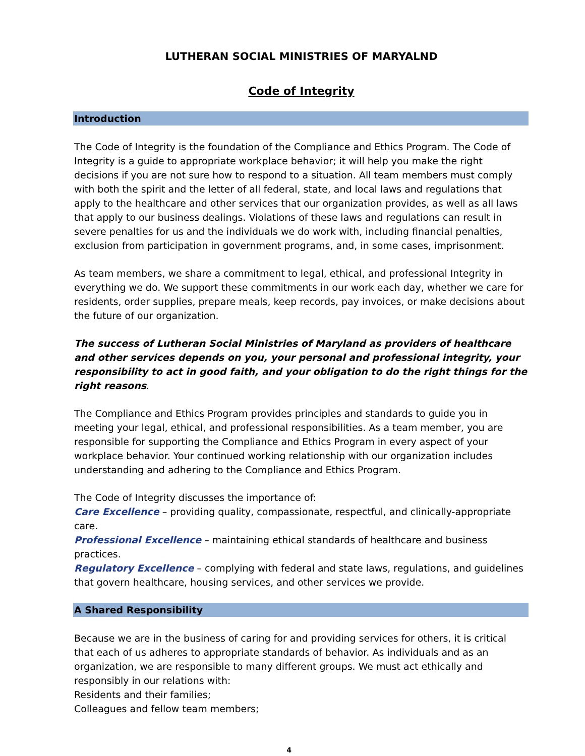LUTHERAN SOCIAL MINISTRIES OF MARYALND
Code of Integrity
Introduction
The Code of Integrity is the foundation of the Compliance and Ethics Program. The Code of Integrity is a guide to appropriate workplace behavior; it will help you make the right decisions if you are not sure how to respond to a situation. All team members must comply with both the spirit and the letter of all federal, state, and local laws and regulations that apply to the healthcare and other services that our organization provides, as well as all laws that apply to our business dealings. Violations of these laws and regulations can result in severe penalties for us and the individuals we do work with, including financial penalties, exclusion from participation in government programs, and, in some cases, imprisonment.
As team members, we share a commitment to legal, ethical, and professional Integrity in everything we do. We support these commitments in our work each day, whether we care for residents, order supplies, prepare meals, keep records, pay invoices, or make decisions about the future of our organization.
The success of Lutheran Social Ministries of Maryland as providers of healthcare and other services depends on you, your personal and professional integrity, your responsibility to act in good faith, and your obligation to do the right things for the right reasons.
The Compliance and Ethics Program provides principles and standards to guide you in meeting your legal, ethical, and professional responsibilities. As a team member, you are responsible for supporting the Compliance and Ethics Program in every aspect of your workplace behavior. Your continued working relationship with our organization includes understanding and adhering to the Compliance and Ethics Program.
The Code of Integrity discusses the importance of:
Care Excellence – providing quality, compassionate, respectful, and clinically-appropriate care.
Professional Excellence – maintaining ethical standards of healthcare and business practices.
Regulatory Excellence – complying with federal and state laws, regulations, and guidelines that govern healthcare, housing services, and other services we provide.
A Shared Responsibility
Because we are in the business of caring for and providing services for others, it is critical that each of us adheres to appropriate standards of behavior. As individuals and as an organization, we are responsible to many different groups. We must act ethically and responsibly in our relations with:
Residents and their families;
Colleagues and fellow team members;
4